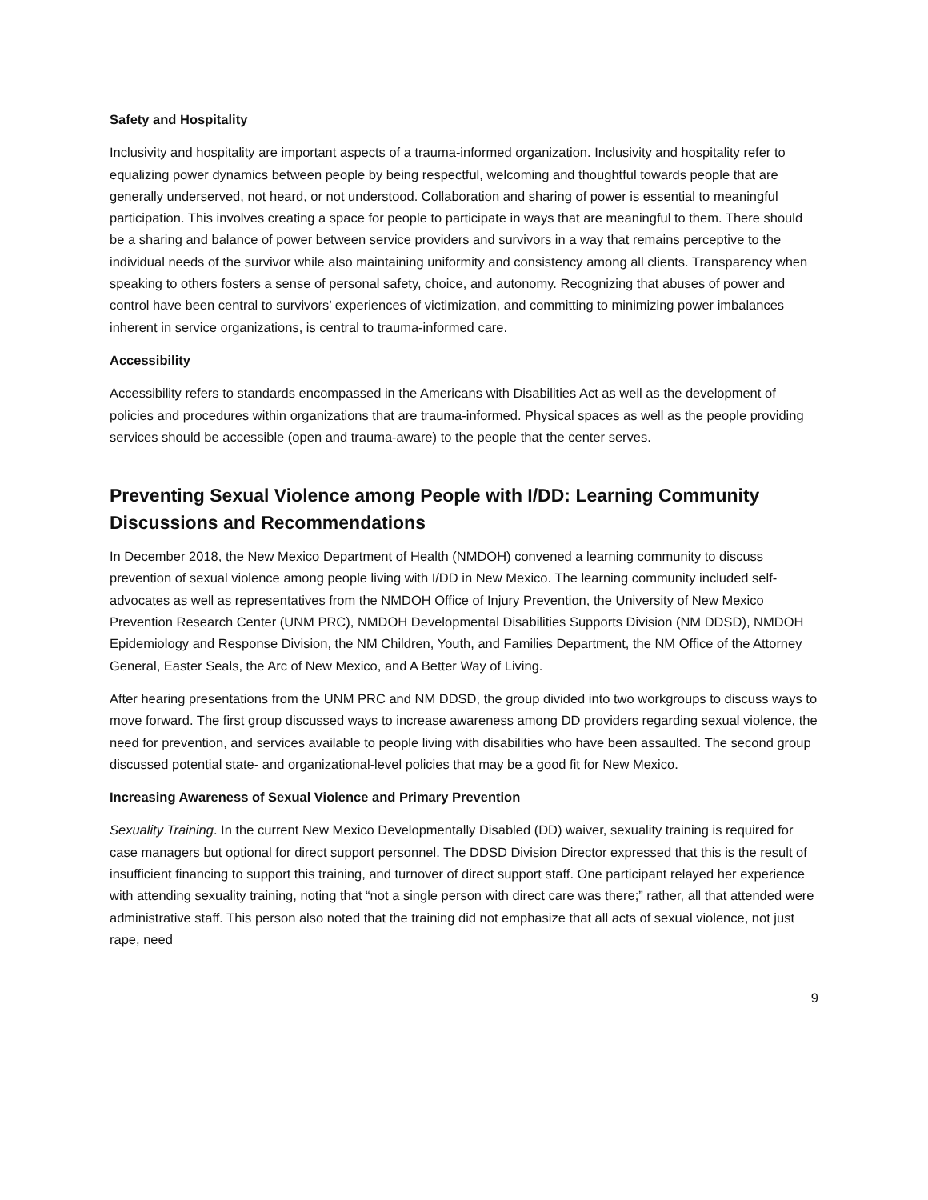Safety and Hospitality
Inclusivity and hospitality are important aspects of a trauma-informed organization. Inclusivity and hospitality refer to equalizing power dynamics between people by being respectful, welcoming and thoughtful towards people that are generally underserved, not heard, or not understood. Collaboration and sharing of power is essential to meaningful participation. This involves creating a space for people to participate in ways that are meaningful to them. There should be a sharing and balance of power between service providers and survivors in a way that remains perceptive to the individual needs of the survivor while also maintaining uniformity and consistency among all clients. Transparency when speaking to others fosters a sense of personal safety, choice, and autonomy. Recognizing that abuses of power and control have been central to survivors’ experiences of victimization, and committing to minimizing power imbalances inherent in service organizations, is central to trauma-informed care.
Accessibility
Accessibility refers to standards encompassed in the Americans with Disabilities Act as well as the development of policies and procedures within organizations that are trauma-informed. Physical spaces as well as the people providing services should be accessible (open and trauma-aware) to the people that the center serves.
Preventing Sexual Violence among People with I/DD: Learning Community Discussions and Recommendations
In December 2018, the New Mexico Department of Health (NMDOH) convened a learning community to discuss prevention of sexual violence among people living with I/DD in New Mexico. The learning community included self-advocates as well as representatives from the NMDOH Office of Injury Prevention, the University of New Mexico Prevention Research Center (UNM PRC), NMDOH Developmental Disabilities Supports Division (NM DDSD), NMDOH Epidemiology and Response Division, the NM Children, Youth, and Families Department, the NM Office of the Attorney General, Easter Seals, the Arc of New Mexico, and A Better Way of Living.
After hearing presentations from the UNM PRC and NM DDSD, the group divided into two workgroups to discuss ways to move forward. The first group discussed ways to increase awareness among DD providers regarding sexual violence, the need for prevention, and services available to people living with disabilities who have been assaulted. The second group discussed potential state- and organizational-level policies that may be a good fit for New Mexico.
Increasing Awareness of Sexual Violence and Primary Prevention
Sexuality Training. In the current New Mexico Developmentally Disabled (DD) waiver, sexuality training is required for case managers but optional for direct support personnel. The DDSD Division Director expressed that this is the result of insufficient financing to support this training, and turnover of direct support staff. One participant relayed her experience with attending sexuality training, noting that “not a single person with direct care was there;” rather, all that attended were administrative staff. This person also noted that the training did not emphasize that all acts of sexual violence, not just rape, need
9